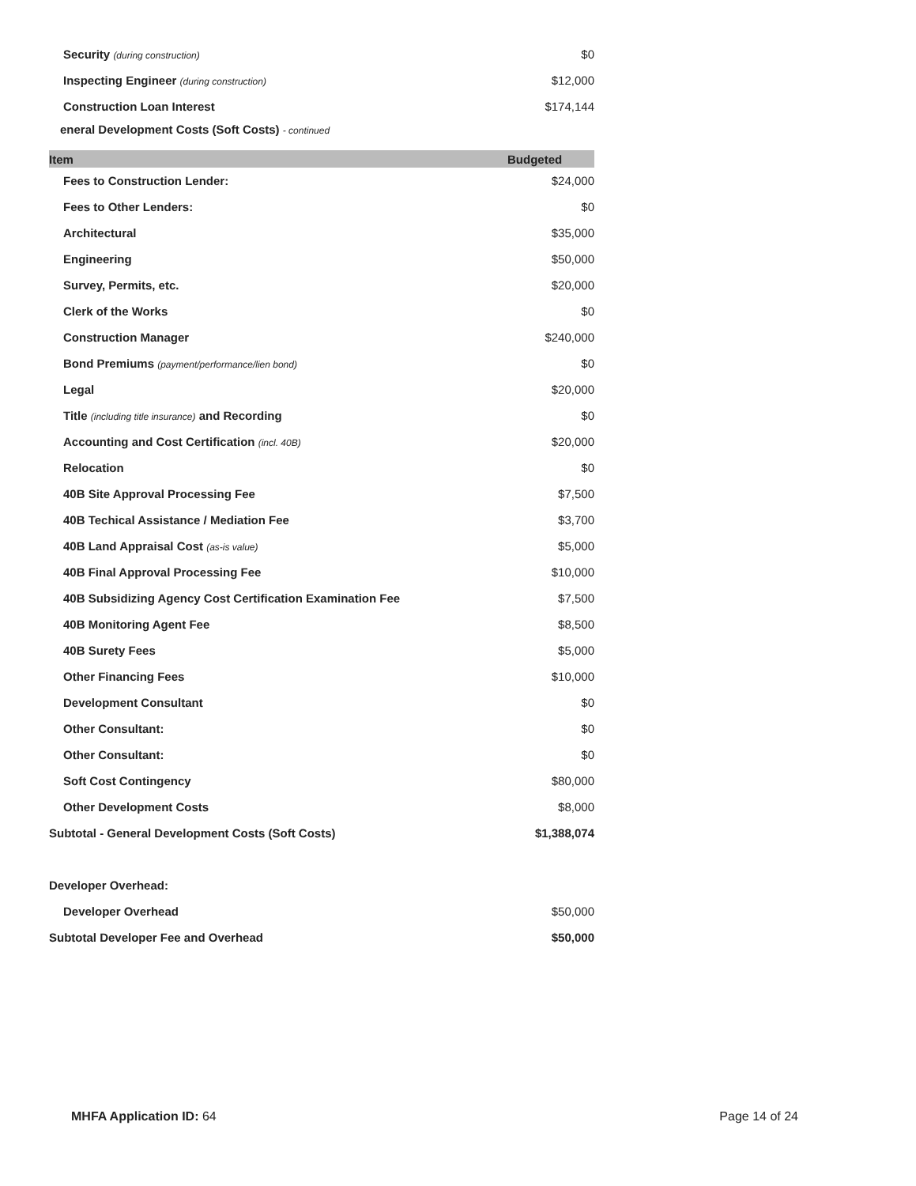| Security (during construction) | $0 |
| Inspecting Engineer (during construction) | $12,000 |
| Construction Loan Interest | $174,144 |
eneral Development Costs (Soft Costs) - continued
| Item | Budgeted |
| --- | --- |
| Fees to Construction Lender: | $24,000 |
| Fees to Other Lenders: | $0 |
| Architectural | $35,000 |
| Engineering | $50,000 |
| Survey, Permits, etc. | $20,000 |
| Clerk of the Works | $0 |
| Construction Manager | $240,000 |
| Bond Premiums (payment/performance/lien bond) | $0 |
| Legal | $20,000 |
| Title (including title insurance) and Recording | $0 |
| Accounting and Cost Certification (incl. 40B) | $20,000 |
| Relocation | $0 |
| 40B Site Approval Processing Fee | $7,500 |
| 40B Techical Assistance / Mediation Fee | $3,700 |
| 40B Land Appraisal Cost (as-is value) | $5,000 |
| 40B Final Approval Processing Fee | $10,000 |
| 40B Subsidizing Agency Cost Certification Examination Fee | $7,500 |
| 40B Monitoring Agent Fee | $8,500 |
| 40B Surety Fees | $5,000 |
| Other Financing Fees | $10,000 |
| Development Consultant | $0 |
| Other Consultant: | $0 |
| Other Consultant: | $0 |
| Soft Cost Contingency | $80,000 |
| Other Development Costs | $8,000 |
| Subtotal - General Development Costs (Soft Costs) | $1,388,074 |
| Developer Overhead: | |
| Developer Overhead | $50,000 |
| Subtotal Developer Fee and Overhead | $50,000 |
MHFA Application ID: 64 Page 14 of 24